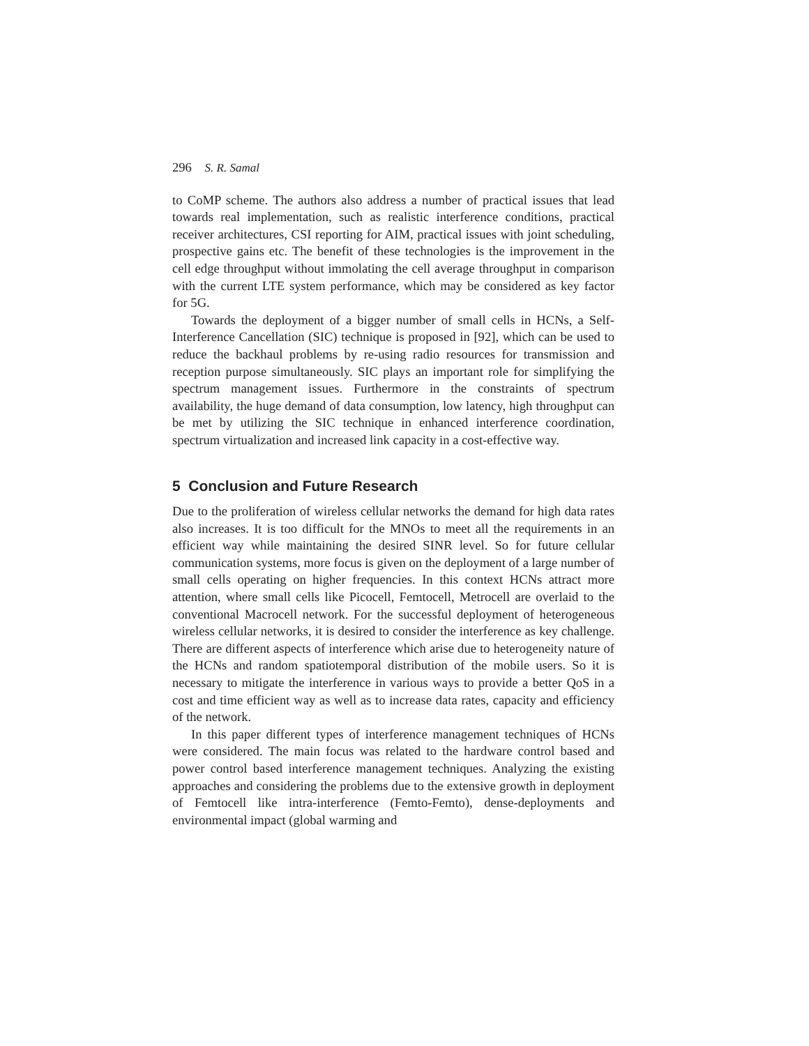296 S. R. Samal
to CoMP scheme. The authors also address a number of practical issues that lead towards real implementation, such as realistic interference conditions, practical receiver architectures, CSI reporting for AIM, practical issues with joint scheduling, prospective gains etc. The benefit of these technologies is the improvement in the cell edge throughput without immolating the cell average throughput in comparison with the current LTE system performance, which may be considered as key factor for 5G.
Towards the deployment of a bigger number of small cells in HCNs, a Self-Interference Cancellation (SIC) technique is proposed in [92], which can be used to reduce the backhaul problems by re-using radio resources for transmission and reception purpose simultaneously. SIC plays an important role for simplifying the spectrum management issues. Furthermore in the constraints of spectrum availability, the huge demand of data consumption, low latency, high throughput can be met by utilizing the SIC technique in enhanced interference coordination, spectrum virtualization and increased link capacity in a cost-effective way.
5 Conclusion and Future Research
Due to the proliferation of wireless cellular networks the demand for high data rates also increases. It is too difficult for the MNOs to meet all the requirements in an efficient way while maintaining the desired SINR level. So for future cellular communication systems, more focus is given on the deployment of a large number of small cells operating on higher frequencies. In this context HCNs attract more attention, where small cells like Picocell, Femtocell, Metrocell are overlaid to the conventional Macrocell network. For the successful deployment of heterogeneous wireless cellular networks, it is desired to consider the interference as key challenge. There are different aspects of interference which arise due to heterogeneity nature of the HCNs and random spatiotemporal distribution of the mobile users. So it is necessary to mitigate the interference in various ways to provide a better QoS in a cost and time efficient way as well as to increase data rates, capacity and efficiency of the network.
In this paper different types of interference management techniques of HCNs were considered. The main focus was related to the hardware control based and power control based interference management techniques. Analyzing the existing approaches and considering the problems due to the extensive growth in deployment of Femtocell like intra-interference (Femto-Femto), dense-deployments and environmental impact (global warming and